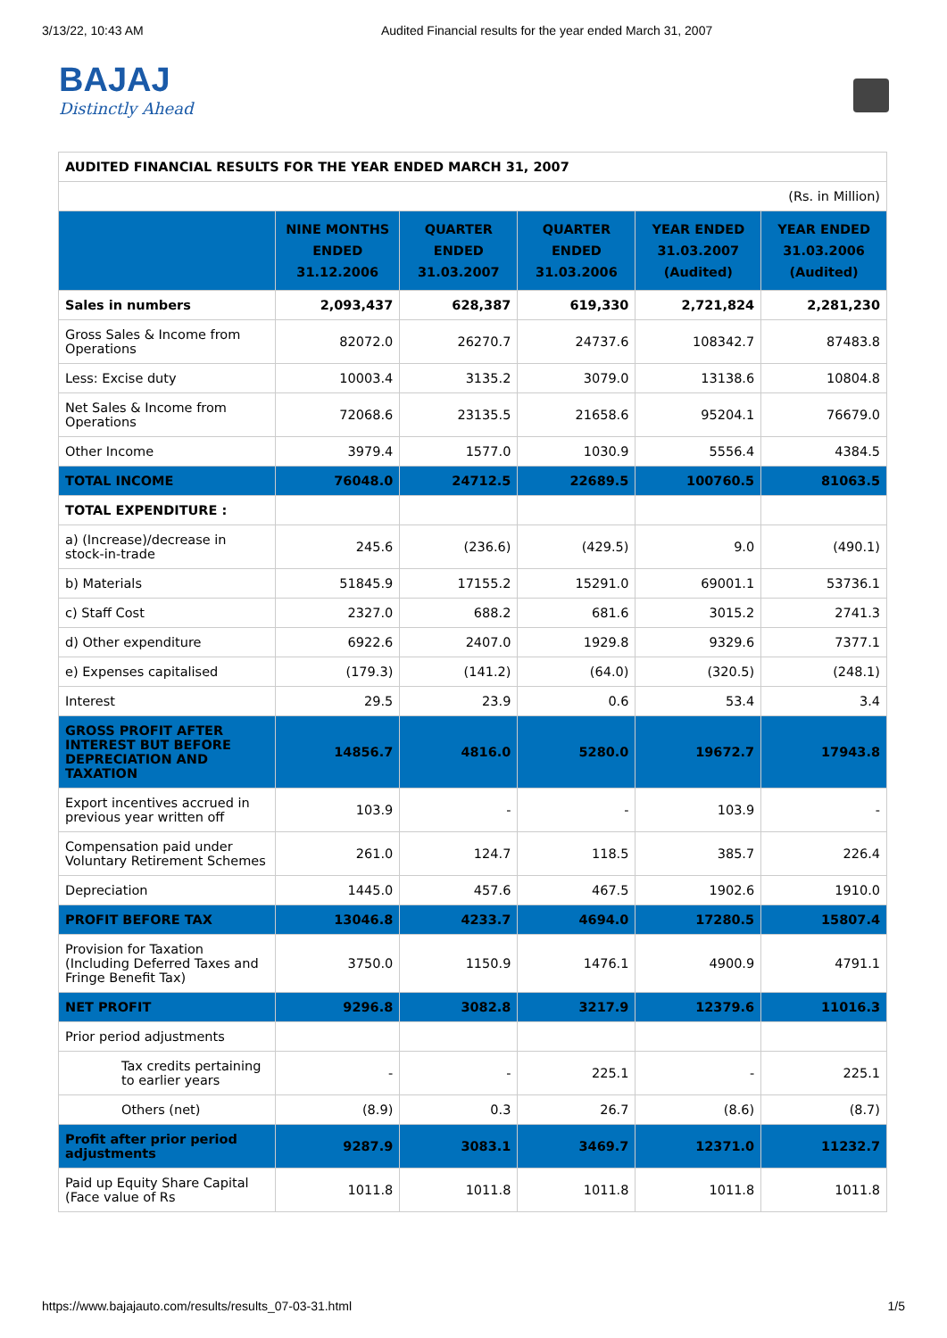3/13/22, 10:43 AM Audited Financial results for the year ended March 31, 2007
BAJAJ
Distinctly Ahead
| AUDITED FINANCIAL RESULTS FOR THE YEAR ENDED MARCH 31, 2007 | | | | | |
| (Rs. in Million) | | | | | |
| | NINE MONTHS ENDED 31.12.2006 | QUARTER ENDED 31.03.2007 | QUARTER ENDED 31.03.2006 | YEAR ENDED 31.03.2007 (Audited) | YEAR ENDED 31.03.2006 (Audited) |
| Sales in numbers | 2,093,437 | 628,387 | 619,330 | 2,721,824 | 2,281,230 |
| Gross Sales & Income from Operations | 82072.0 | 26270.7 | 24737.6 | 108342.7 | 87483.8 |
| Less: Excise duty | 10003.4 | 3135.2 | 3079.0 | 13138.6 | 10804.8 |
| Net Sales & Income from Operations | 72068.6 | 23135.5 | 21658.6 | 95204.1 | 76679.0 |
| Other Income | 3979.4 | 1577.0 | 1030.9 | 5556.4 | 4384.5 |
| TOTAL INCOME | 76048.0 | 24712.5 | 22689.5 | 100760.5 | 81063.5 |
| TOTAL EXPENDITURE : | | | | | |
| a) (Increase)/decrease in stock-in-trade | 245.6 | (236.6) | (429.5) | 9.0 | (490.1) |
| b) Materials | 51845.9 | 17155.2 | 15291.0 | 69001.1 | 53736.1 |
| c) Staff Cost | 2327.0 | 688.2 | 681.6 | 3015.2 | 2741.3 |
| d) Other expenditure | 6922.6 | 2407.0 | 1929.8 | 9329.6 | 7377.1 |
| e) Expenses capitalised | (179.3) | (141.2) | (64.0) | (320.5) | (248.1) |
| Interest | 29.5 | 23.9 | 0.6 | 53.4 | 3.4 |
| GROSS PROFIT AFTER INTEREST BUT BEFORE DEPRECIATION AND TAXATION | 14856.7 | 4816.0 | 5280.0 | 19672.7 | 17943.8 |
| Export incentives accrued in previous year written off | 103.9 | - | - | 103.9 | - |
| Compensation paid under Voluntary Retirement Schemes | 261.0 | 124.7 | 118.5 | 385.7 | 226.4 |
| Depreciation | 1445.0 | 457.6 | 467.5 | 1902.6 | 1910.0 |
| PROFIT BEFORE TAX | 13046.8 | 4233.7 | 4694.0 | 17280.5 | 15807.4 |
| Provision for Taxation (Including Deferred Taxes and Fringe Benefit Tax) | 3750.0 | 1150.9 | 1476.1 | 4900.9 | 4791.1 |
| NET PROFIT | 9296.8 | 3082.8 | 3217.9 | 12379.6 | 11016.3 |
| Prior period adjustments | | | | | |
| Tax credits pertaining to earlier years | - | - | 225.1 | - | 225.1 |
| Others (net) | (8.9) | 0.3 | 26.7 | (8.6) | (8.7) |
| Profit after prior period adjustments | 9287.9 | 3083.1 | 3469.7 | 12371.0 | 11232.7 |
| Paid up Equity Share Capital (Face value of Rs | 1011.8 | 1011.8 | 1011.8 | 1011.8 | 1011.8 |
https://www.bajajauto.com/results/results_07-03-31.html 1/5